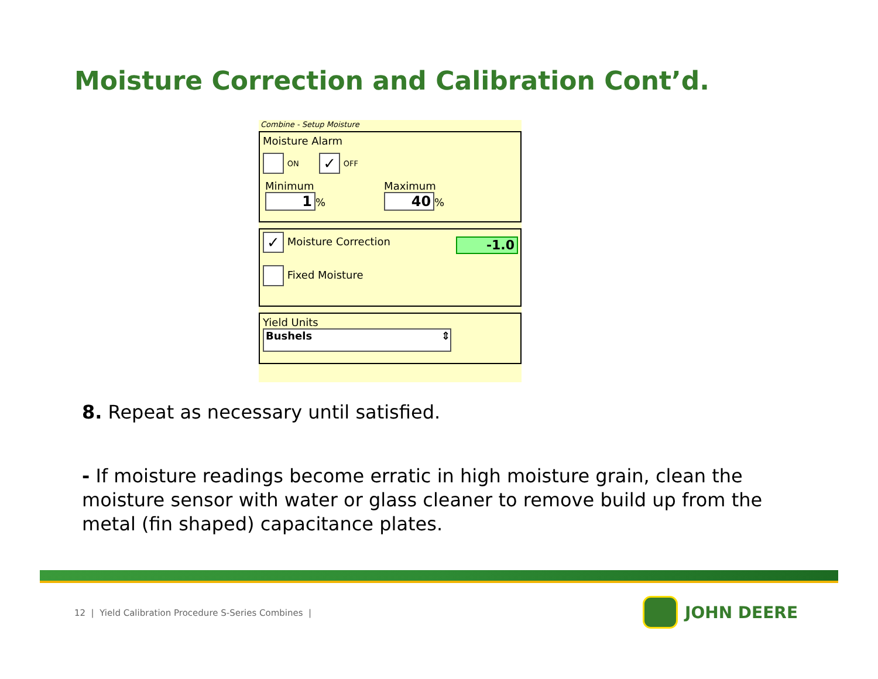Moisture Correction and Calibration Cont’d.
Combine - Setup Moisture
Moisture Alarm
ON ✓ OFF
Minimum
1%
Maximum
40%
✓ Moisture Correction
-1.0
Fixed Moisture
Yield Units
Bushels ⇕
8. Repeat as necessary until satisfied.
- If moisture readings become erratic in high moisture grain, clean the moisture sensor with water or glass cleaner to remove build up from the metal (fin shaped) capacitance plates.
12 | Yield Calibration Procedure S-Series Combines |
JOHN DEERE